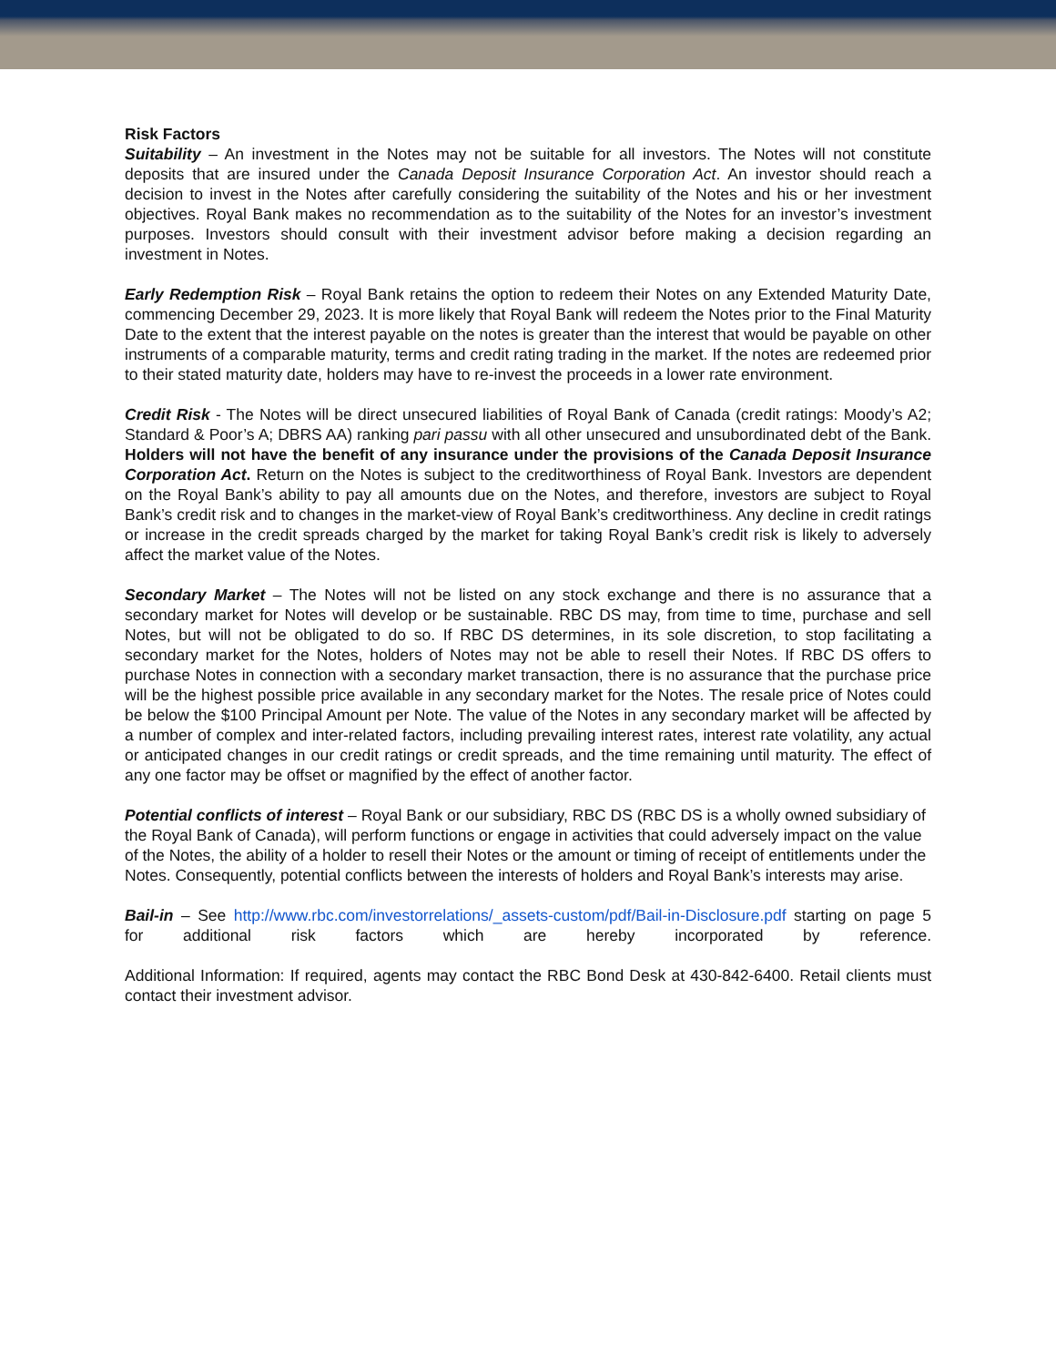Risk Factors
Suitability – An investment in the Notes may not be suitable for all investors. The Notes will not constitute deposits that are insured under the Canada Deposit Insurance Corporation Act. An investor should reach a decision to invest in the Notes after carefully considering the suitability of the Notes and his or her investment objectives. Royal Bank makes no recommendation as to the suitability of the Notes for an investor’s investment purposes. Investors should consult with their investment advisor before making a decision regarding an investment in Notes.
Early Redemption Risk – Royal Bank retains the option to redeem their Notes on any Extended Maturity Date, commencing December 29, 2023. It is more likely that Royal Bank will redeem the Notes prior to the Final Maturity Date to the extent that the interest payable on the notes is greater than the interest that would be payable on other instruments of a comparable maturity, terms and credit rating trading in the market. If the notes are redeemed prior to their stated maturity date, holders may have to re-invest the proceeds in a lower rate environment.
Credit Risk - The Notes will be direct unsecured liabilities of Royal Bank of Canada (credit ratings: Moody’s A2; Standard & Poor’s A; DBRS AA) ranking pari passu with all other unsecured and unsubordinated debt of the Bank. Holders will not have the benefit of any insurance under the provisions of the Canada Deposit Insurance Corporation Act. Return on the Notes is subject to the creditworthiness of Royal Bank. Investors are dependent on the Royal Bank’s ability to pay all amounts due on the Notes, and therefore, investors are subject to Royal Bank’s credit risk and to changes in the market-view of Royal Bank’s creditworthiness. Any decline in credit ratings or increase in the credit spreads charged by the market for taking Royal Bank’s credit risk is likely to adversely affect the market value of the Notes.
Secondary Market – The Notes will not be listed on any stock exchange and there is no assurance that a secondary market for Notes will develop or be sustainable. RBC DS may, from time to time, purchase and sell Notes, but will not be obligated to do so. If RBC DS determines, in its sole discretion, to stop facilitating a secondary market for the Notes, holders of Notes may not be able to resell their Notes. If RBC DS offers to purchase Notes in connection with a secondary market transaction, there is no assurance that the purchase price will be the highest possible price available in any secondary market for the Notes. The resale price of Notes could be below the $100 Principal Amount per Note. The value of the Notes in any secondary market will be affected by a number of complex and inter-related factors, including prevailing interest rates, interest rate volatility, any actual or anticipated changes in our credit ratings or credit spreads, and the time remaining until maturity. The effect of any one factor may be offset or magnified by the effect of another factor.
Potential conflicts of interest – Royal Bank or our subsidiary, RBC DS (RBC DS is a wholly owned subsidiary of the Royal Bank of Canada), will perform functions or engage in activities that could adversely impact on the value of the Notes, the ability of a holder to resell their Notes or the amount or timing of receipt of entitlements under the Notes. Consequently, potential conflicts between the interests of holders and Royal Bank’s interests may arise.
Bail-in – See http://www.rbc.com/investorrelations/_assets-custom/pdf/Bail-in-Disclosure.pdf starting on page 5 for additional risk factors which are hereby incorporated by reference.
Additional Information: If required, agents may contact the RBC Bond Desk at 430-842-6400. Retail clients must contact their investment advisor.